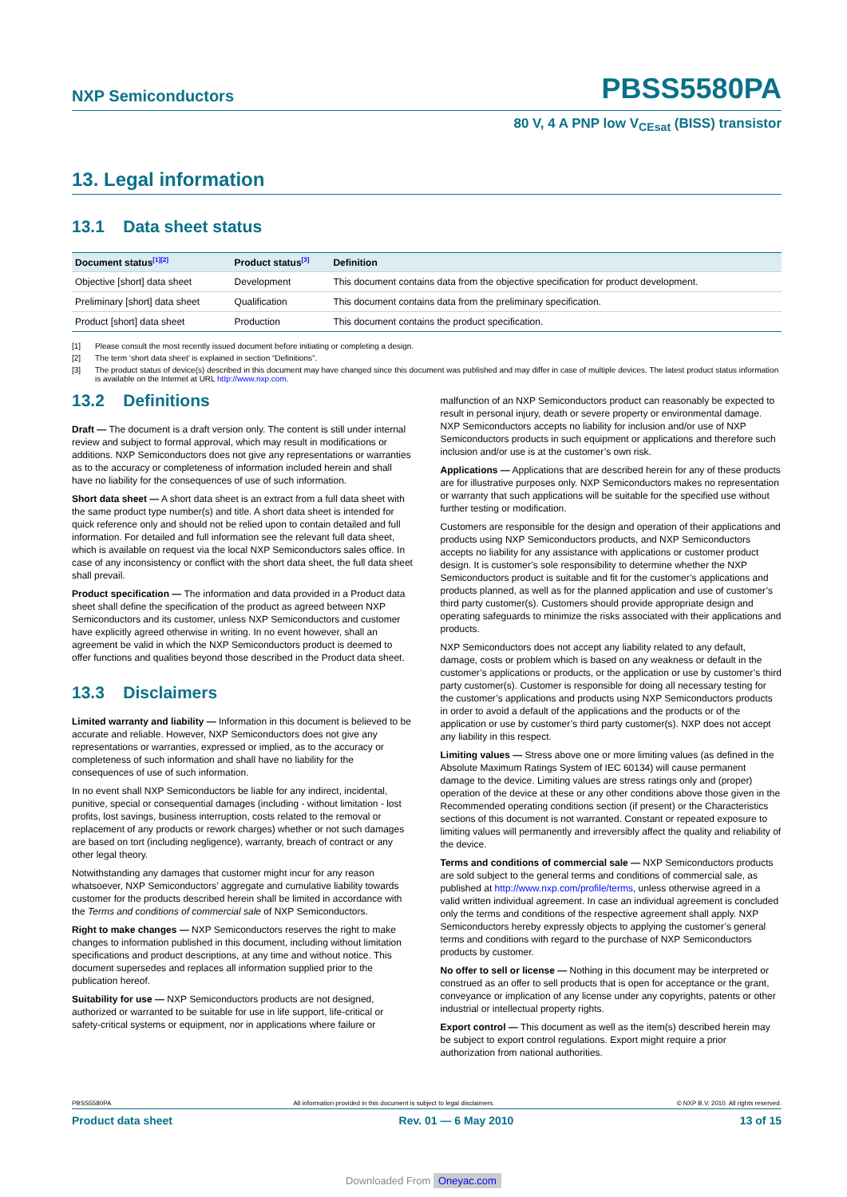NXP Semiconductors
PBSS5580PA
80 V, 4 A PNP low V<sub>CEsat</sub> (BISS) transistor
13. Legal information
13.1 Data sheet status
| Document status<sup>[1][2]</sup> | Product status<sup>[3]</sup> | Definition |
| --- | --- | --- |
| Objective [short] data sheet | Development | This document contains data from the objective specification for product development. |
| Preliminary [short] data sheet | Qualification | This document contains data from the preliminary specification. |
| Product [short] data sheet | Production | This document contains the product specification. |
[1] Please consult the most recently issued document before initiating or completing a design.
[2] The term ‘short data sheet’ is explained in section “Definitions”.
[3] The product status of device(s) described in this document may have changed since this document was published and may differ in case of multiple devices. The latest product status information is available on the Internet at URL http://www.nxp.com.
13.2 Definitions
Draft — The document is a draft version only. The content is still under internal review and subject to formal approval, which may result in modifications or additions. NXP Semiconductors does not give any representations or warranties as to the accuracy or completeness of information included herein and shall have no liability for the consequences of use of such information.
Short data sheet — A short data sheet is an extract from a full data sheet with the same product type number(s) and title. A short data sheet is intended for quick reference only and should not be relied upon to contain detailed and full information. For detailed and full information see the relevant full data sheet, which is available on request via the local NXP Semiconductors sales office. In case of any inconsistency or conflict with the short data sheet, the full data sheet shall prevail.
Product specification — The information and data provided in a Product data sheet shall define the specification of the product as agreed between NXP Semiconductors and its customer, unless NXP Semiconductors and customer have explicitly agreed otherwise in writing. In no event however, shall an agreement be valid in which the NXP Semiconductors product is deemed to offer functions and qualities beyond those described in the Product data sheet.
13.3 Disclaimers
Limited warranty and liability — Information in this document is believed to be accurate and reliable. However, NXP Semiconductors does not give any representations or warranties, expressed or implied, as to the accuracy or completeness of such information and shall have no liability for the consequences of use of such information.
In no event shall NXP Semiconductors be liable for any indirect, incidental, punitive, special or consequential damages (including - without limitation - lost profits, lost savings, business interruption, costs related to the removal or replacement of any products or rework charges) whether or not such damages are based on tort (including negligence), warranty, breach of contract or any other legal theory.
Notwithstanding any damages that customer might incur for any reason whatsoever, NXP Semiconductors’ aggregate and cumulative liability towards customer for the products described herein shall be limited in accordance with the Terms and conditions of commercial sale of NXP Semiconductors.
Right to make changes — NXP Semiconductors reserves the right to make changes to information published in this document, including without limitation specifications and product descriptions, at any time and without notice. This document supersedes and replaces all information supplied prior to the publication hereof.
Suitability for use — NXP Semiconductors products are not designed, authorized or warranted to be suitable for use in life support, life-critical or safety-critical systems or equipment, nor in applications where failure or
malfunction of an NXP Semiconductors product can reasonably be expected to result in personal injury, death or severe property or environmental damage. NXP Semiconductors accepts no liability for inclusion and/or use of NXP Semiconductors products in such equipment or applications and therefore such inclusion and/or use is at the customer’s own risk.
Applications — Applications that are described herein for any of these products are for illustrative purposes only. NXP Semiconductors makes no representation or warranty that such applications will be suitable for the specified use without further testing or modification.
Customers are responsible for the design and operation of their applications and products using NXP Semiconductors products, and NXP Semiconductors accepts no liability for any assistance with applications or customer product design. It is customer’s sole responsibility to determine whether the NXP Semiconductors product is suitable and fit for the customer’s applications and products planned, as well as for the planned application and use of customer’s third party customer(s). Customers should provide appropriate design and operating safeguards to minimize the risks associated with their applications and products.
NXP Semiconductors does not accept any liability related to any default, damage, costs or problem which is based on any weakness or default in the customer’s applications or products, or the application or use by customer’s third party customer(s). Customer is responsible for doing all necessary testing for the customer’s applications and products using NXP Semiconductors products in order to avoid a default of the applications and the products or of the application or use by customer’s third party customer(s). NXP does not accept any liability in this respect.
Limiting values — Stress above one or more limiting values (as defined in the Absolute Maximum Ratings System of IEC 60134) will cause permanent damage to the device. Limiting values are stress ratings only and (proper) operation of the device at these or any other conditions above those given in the Recommended operating conditions section (if present) or the Characteristics sections of this document is not warranted. Constant or repeated exposure to limiting values will permanently and irreversibly affect the quality and reliability of the device.
Terms and conditions of commercial sale — NXP Semiconductors products are sold subject to the general terms and conditions of commercial sale, as published at http://www.nxp.com/profile/terms, unless otherwise agreed in a valid written individual agreement. In case an individual agreement is concluded only the terms and conditions of the respective agreement shall apply. NXP Semiconductors hereby expressly objects to applying the customer’s general terms and conditions with regard to the purchase of NXP Semiconductors products by customer.
No offer to sell or license — Nothing in this document may be interpreted or construed as an offer to sell products that is open for acceptance or the grant, conveyance or implication of any license under any copyrights, patents or other industrial or intellectual property rights.
Export control — This document as well as the item(s) described herein may be subject to export control regulations. Export might require a prior authorization from national authorities.
PBSS5580PA All information provided in this document is subject to legal disclaimers. © NXP B.V. 2010. All rights reserved.
Product data sheet Rev. 01 — 6 May 2010 13 of 15
Downloaded From Oneyac.com